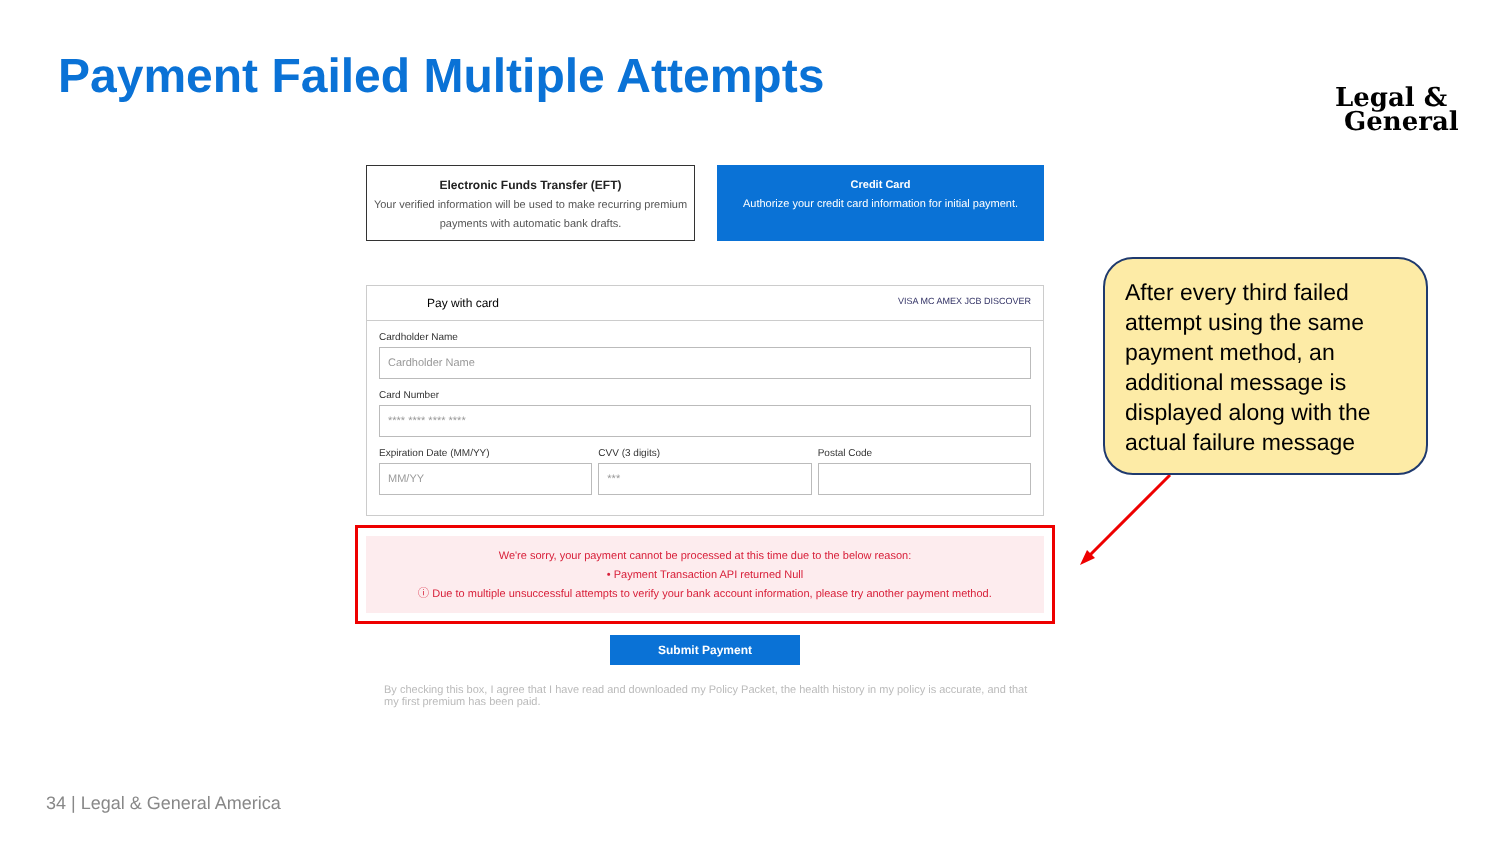Payment Failed Multiple Attempts
Legal &
General
Electronic Funds Transfer (EFT)
Your verified information will be used to make recurring premium payments with automatic bank drafts.
Credit Card
Authorize your credit card information for initial payment.
Pay with card VISA MC AMEX JCB DISCOVER
Cardholder Name
Cardholder Name
Card Number
**** **** **** ****
Expiration Date (MM/YY)
MM/YY
CVV (3 digits)
***
Postal Code
We're sorry, your payment cannot be processed at this time due to the below reason:
• Payment Transaction API returned Null
ⓘ Due to multiple unsuccessful attempts to verify your bank account information, please try another payment method.
Submit Payment
By checking this box, I agree that I have read and downloaded my Policy Packet, the health history in my policy is accurate, and that my first premium has been paid.
After every third failed attempt using the same payment method, an additional message is displayed along with the actual failure message
34 | Legal & General America